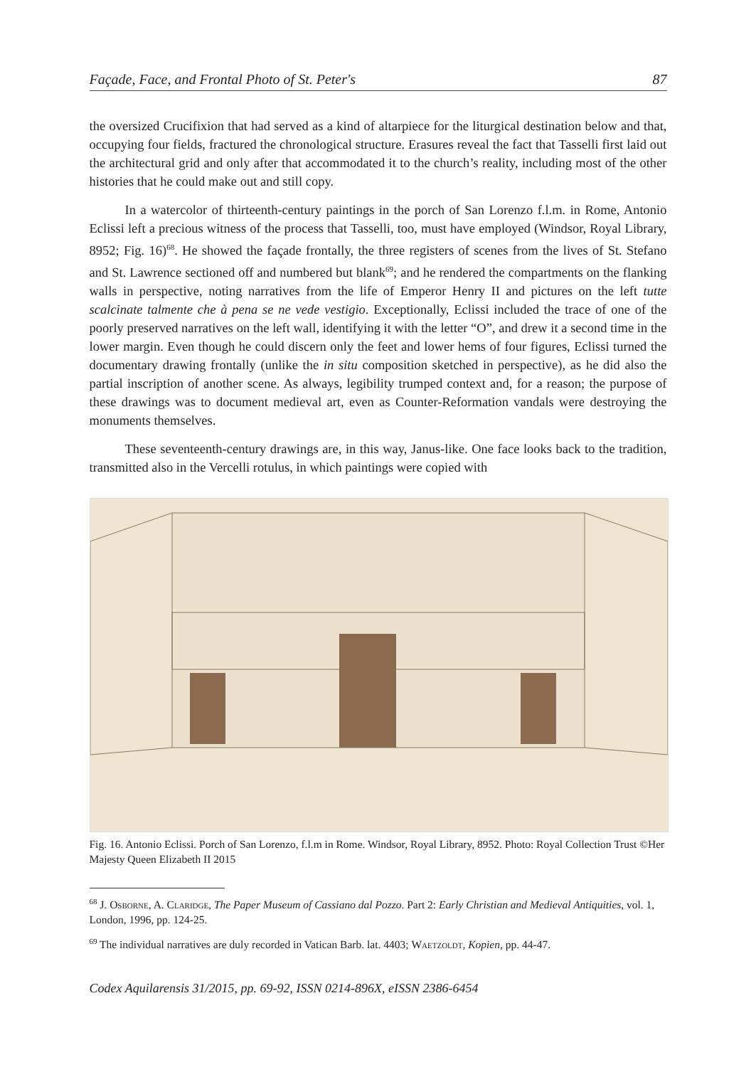Façade, Face, and Frontal Photo of St. Peter's 87
the oversized Crucifixion that had served as a kind of altarpiece for the liturgical destination below and that, occupying four fields, fractured the chronological structure. Erasures reveal the fact that Tasselli first laid out the architectural grid and only after that accommodated it to the church’s reality, including most of the other histories that he could make out and still copy.
In a watercolor of thirteenth-century paintings in the porch of San Lorenzo f.l.m. in Rome, Antonio Eclissi left a precious witness of the process that Tasselli, too, must have employed (Windsor, Royal Library, 8952; Fig. 16)<sup>68</sup>. He showed the façade frontally, the three registers of scenes from the lives of St. Stefano and St. Lawrence sectioned off and numbered but blank<sup>69</sup>; and he rendered the compartments on the flanking walls in perspective, noting narratives from the life of Emperor Henry II and pictures on the left tutte scalcinate talmente che à pena se ne vede vestigio. Exceptionally, Eclissi included the trace of one of the poorly preserved narratives on the left wall, identifying it with the letter “O”, and drew it a second time in the lower margin. Even though he could discern only the feet and lower hems of four figures, Eclissi turned the documentary drawing frontally (unlike the in situ composition sketched in perspective), as he did also the partial inscription of another scene. As always, legibility trumped context and, for a reason; the purpose of these drawings was to document medieval art, even as Counter-Reformation vandals were destroying the monuments themselves.
These seventeenth-century drawings are, in this way, Janus-like. One face looks back to the tradition, transmitted also in the Vercelli rotulus, in which paintings were copied with
Fig. 16. Antonio Eclissi. Porch of San Lorenzo, f.l.m in Rome. Windsor, Royal Library, 8952. Photo: Royal Collection Trust ©Her Majesty Queen Elizabeth II 2015
<sup>68</sup> J. Osborne, A. Claridge, The Paper Museum of Cassiano dal Pozzo. Part 2: Early Christian and Medieval Antiquities, vol. 1, London, 1996, pp. 124-25.
<sup>69</sup> The individual narratives are duly recorded in Vatican Barb. lat. 4403; Waetzoldt, Kopien, pp. 44-47.
Codex Aquilarensis 31/2015, pp. 69-92, ISSN 0214-896X, eISSN 2386-6454